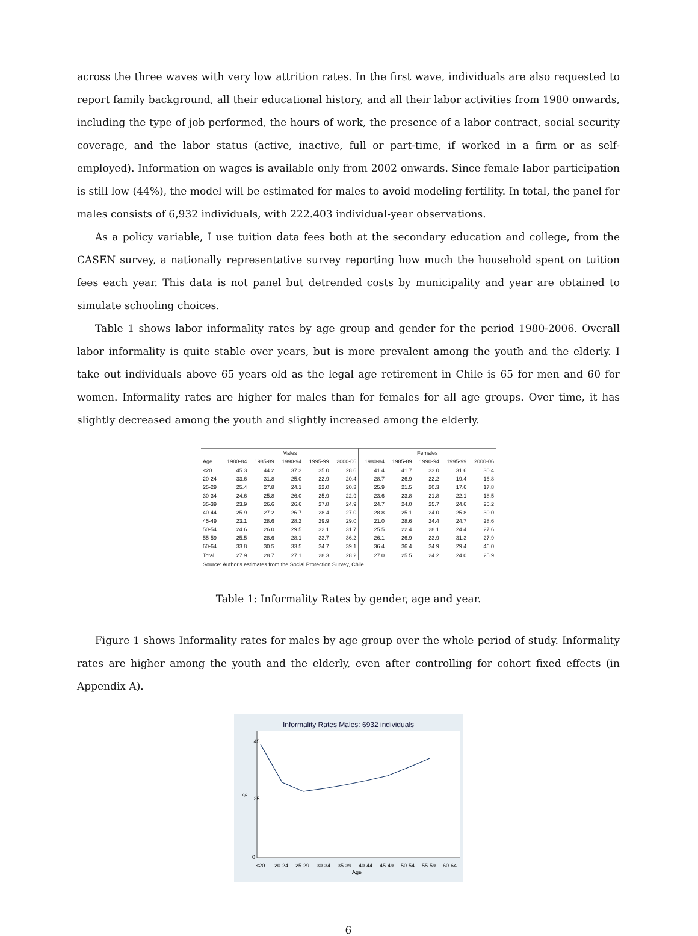across the three waves with very low attrition rates. In the first wave, individuals are also requested to report family background, all their educational history, and all their labor activities from 1980 onwards, including the type of job performed, the hours of work, the presence of a labor contract, social security coverage, and the labor status (active, inactive, full or part-time, if worked in a firm or as self-employed). Information on wages is available only from 2002 onwards. Since female labor participation is still low (44%), the model will be estimated for males to avoid modeling fertility. In total, the panel for males consists of 6,932 individuals, with 222.403 individual-year observations.
As a policy variable, I use tuition data fees both at the secondary education and college, from the CASEN survey, a nationally representative survey reporting how much the household spent on tuition fees each year. This data is not panel but detrended costs by municipality and year are obtained to simulate schooling choices.
Table 1 shows labor informality rates by age group and gender for the period 1980-2006. Overall labor informality is quite stable over years, but is more prevalent among the youth and the elderly. I take out individuals above 65 years old as the legal age retirement in Chile is 65 for men and 60 for women. Informality rates are higher for males than for females for all age groups. Over time, it has slightly decreased among the youth and slightly increased among the elderly.
| | Males | | | | | Females | | | | |
| --- | --- | --- | --- | --- | --- | --- | --- | --- | --- | --- |
| Age | 1980-84 | 1985-89 | 1990-94 | 1995-99 | 2000-06 | 1980-84 | 1985-89 | 1990-94 | 1995-99 | 2000-06 |
| <20 | 45.3 | 44.2 | 37.3 | 35.0 | 28.6 | 41.4 | 41.7 | 33.0 | 31.6 | 30.4 |
| 20-24 | 33.6 | 31.8 | 25.0 | 22.9 | 20.4 | 28.7 | 26.9 | 22.2 | 19.4 | 16.8 |
| 25-29 | 25.4 | 27.8 | 24.1 | 22.0 | 20.3 | 25.9 | 21.5 | 20.3 | 17.6 | 17.8 |
| 30-34 | 24.6 | 25.8 | 26.0 | 25.9 | 22.9 | 23.6 | 23.8 | 21.8 | 22.1 | 18.5 |
| 35-39 | 23.9 | 26.6 | 26.6 | 27.8 | 24.9 | 24.7 | 24.0 | 25.7 | 24.6 | 25.2 |
| 40-44 | 25.9 | 27.2 | 26.7 | 28.4 | 27.0 | 28.8 | 25.1 | 24.0 | 25.8 | 30.0 |
| 45-49 | 23.1 | 28.6 | 28.2 | 29.9 | 29.0 | 21.0 | 28.6 | 24.4 | 24.7 | 28.6 |
| 50-54 | 24.6 | 26.0 | 29.5 | 32.1 | 31.7 | 25.5 | 22.4 | 28.1 | 24.4 | 27.6 |
| 55-59 | 25.5 | 28.6 | 28.1 | 33.7 | 36.2 | 26.1 | 26.9 | 23.9 | 31.3 | 27.9 |
| 60-64 | 33.8 | 30.5 | 33.5 | 34.7 | 39.1 | 36.4 | 36.4 | 34.9 | 29.4 | 46.0 |
| Total | 27.9 | 28.7 | 27.1 | 28.3 | 28.2 | 27.0 | 25.5 | 24.2 | 24.0 | 25.9 |
| Source: Author's estimates from the Social Protection Survey, Chile. | | | | | | | | | | |
Table 1: Informality Rates by gender, age and year.
Figure 1 shows Informality rates for males by age group over the whole period of study. Informality rates are higher among the youth and the elderly, even after controlling for cohort fixed effects (in Appendix A).
Informality Rates Males: 6932 individuals
%
0
.25
.45
<20
20-24
25-29
30-34
35-39
40-44
45-49
50-54
55-59
60-64
Age
6